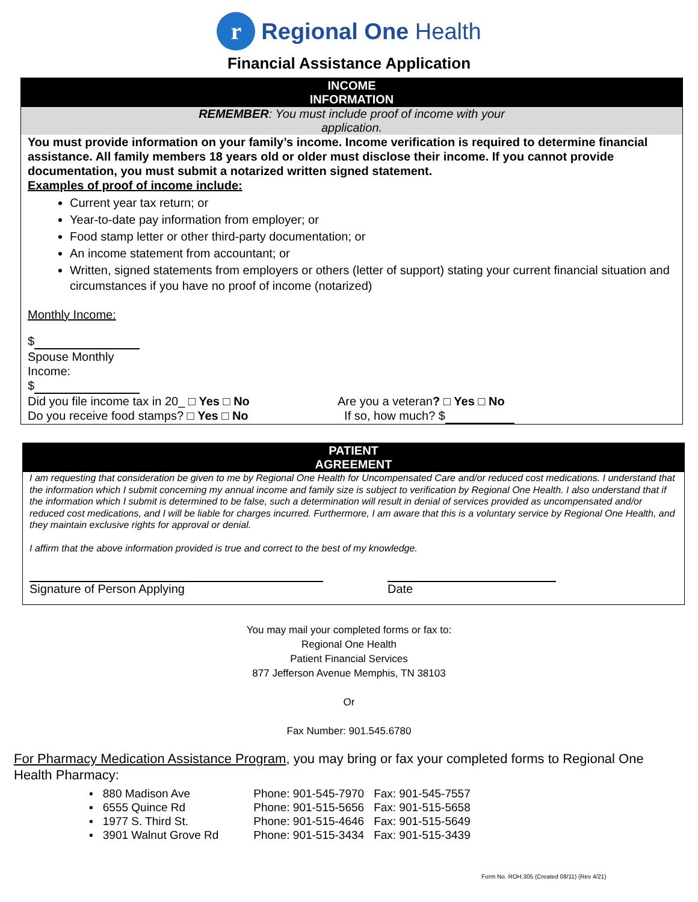r Regional One Health
Financial Assistance Application
INCOME
INFORMATION
REMEMBER: You must include proof of income with your
application.
You must provide information on your family’s income. Income verification is required to determine financial assistance. All family members 18 years old or older must disclose their income. If you cannot provide documentation, you must submit a notarized written signed statement.
Examples of proof of income include:
Current year tax return; or
Year-to-date pay information from employer; or
Food stamp letter or other third-party documentation; or
An income statement from accountant; or
Written, signed statements from employers or others (letter of support) stating your current financial situation and circumstances if you have no proof of income (notarized)
Monthly Income:
$
Spouse Monthly
Income:
$
Did you file income tax in 20_ □ Yes □ No
Do you receive food stamps? □ Yes □ No
Are you a veteran? □ Yes □ No
If so, how much? $
PATIENT
AGREEMENT
I am requesting that consideration be given to me by Regional One Health for Uncompensated Care and/or reduced cost medications. I understand that the information which I submit concerning my annual income and family size is subject to verification by Regional One Health. I also understand that if the information which I submit is determined to be false, such a determination will result in denial of services provided as uncompensated and/or reduced cost medications, and I will be liable for charges incurred. Furthermore, I am aware that this is a voluntary service by Regional One Health, and they maintain exclusive rights for approval or denial.
I affirm that the above information provided is true and correct to the best of my knowledge.
Signature of Person Applying Date
You may mail your completed forms or fax to:
Regional One Health
Patient Financial Services
877 Jefferson Avenue Memphis, TN 38103
Or
Fax Number: 901.545.6780
For Pharmacy Medication Assistance Program, you may bring or fax your completed forms to Regional One Health Pharmacy:
| ▪ | 880 Madison Ave | Phone: 901-545-7970 | Fax: 901-545-7557 |
| ▪ | 6555 Quince Rd | Phone: 901-515-5656 | Fax: 901-515-5658 |
| ▪ | 1977 S. Third St. | Phone: 901-515-4646 | Fax: 901-515-5649 |
| ▪ | 3901 Walnut Grove Rd | Phone: 901-515-3434 | Fax: 901-515-3439 |
Form No. ROH.305 (Created 08/11) (Rev 4/21)